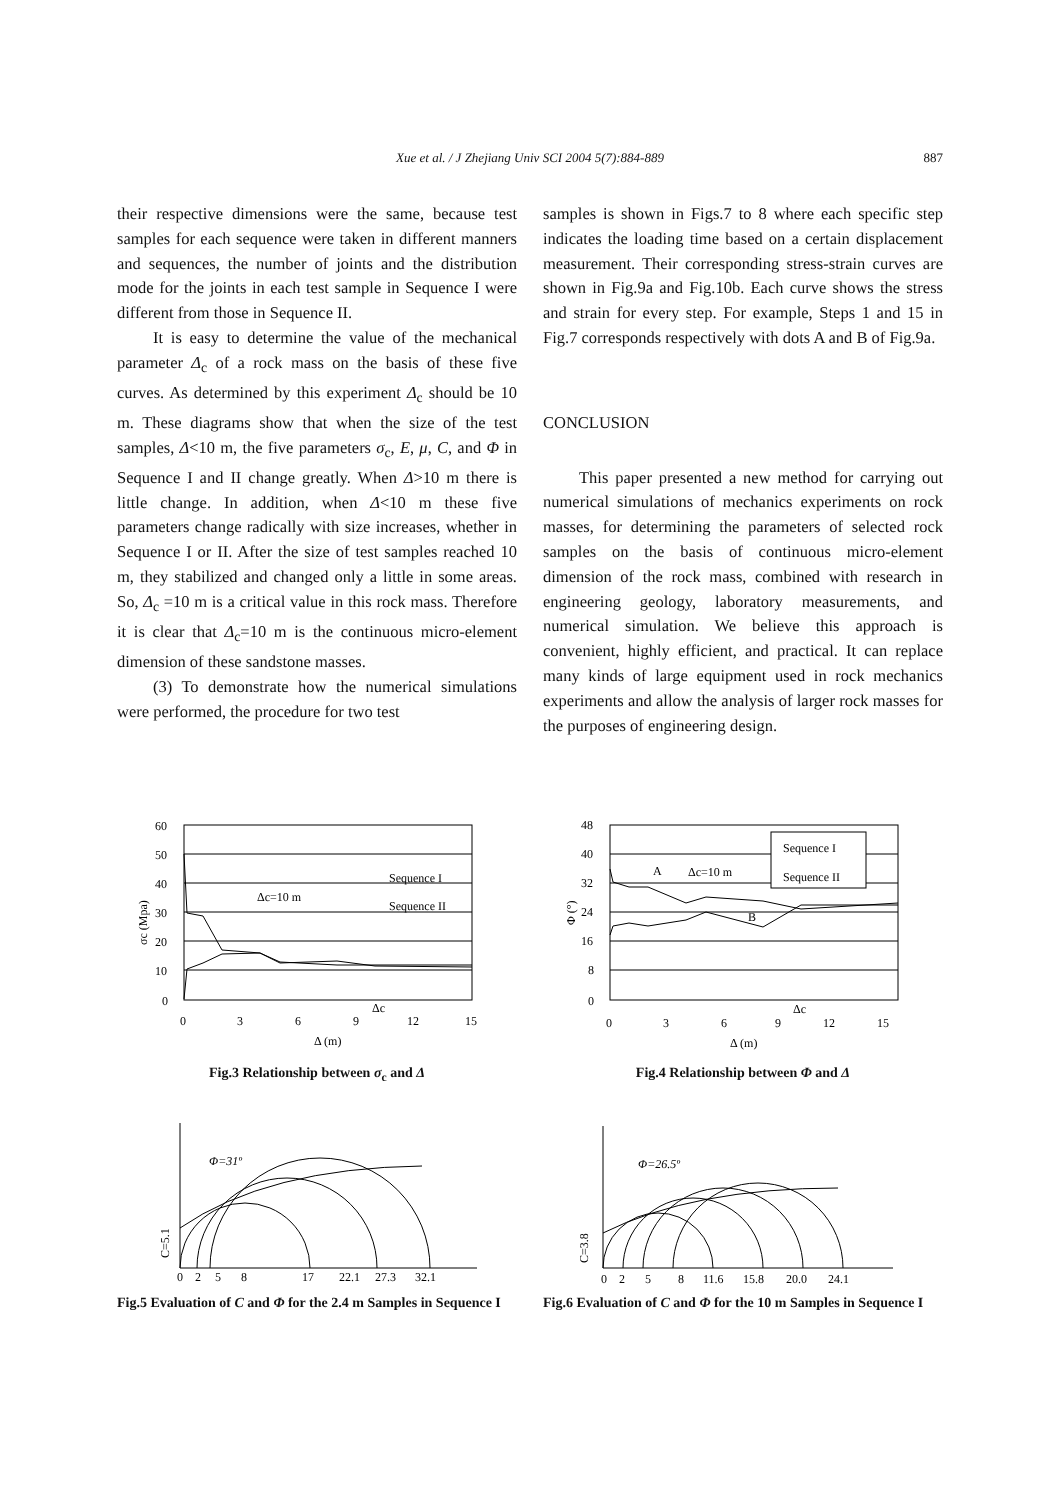Xue et al. / J Zhejiang Univ SCI 2004 5(7):884-889
887
their respective dimensions were the same, because test samples for each sequence were taken in different manners and sequences, the number of joints and the distribution mode for the joints in each test sample in Sequence I were different from those in Sequence II.
It is easy to determine the value of the mechanical parameter Δ<sub>c</sub> of a rock mass on the basis of these five curves. As determined by this experiment Δ<sub>c</sub> should be 10 m. These diagrams show that when the size of the test samples, Δ<10 m, the five parameters σ<sub>c</sub>, E, μ, C, and Φ in Sequence I and II change greatly. When Δ>10 m there is little change. In addition, when Δ<10 m these five parameters change radically with size increases, whether in Sequence I or II. After the size of test samples reached 10 m, they stabilized and changed only a little in some areas. So, Δ<sub>c</sub> =10 m is a critical value in this rock mass. Therefore it is clear that Δ<sub>c</sub>=10 m is the continuous micro-element dimension of these sandstone masses.
(3) To demonstrate how the numerical simulations were performed, the procedure for two test
samples is shown in Figs.7 to 8 where each specific step indicates the loading time based on a certain displacement measurement. Their corresponding stress-strain curves are shown in Fig.9a and Fig.10b. Each curve shows the stress and strain for every step. For example, Steps 1 and 15 in Fig.7 corresponds respectively with dots A and B of Fig.9a.
CONCLUSION
This paper presented a new method for carrying out numerical simulations of mechanics experiments on rock masses, for determining the parameters of selected rock samples on the basis of continuous micro-element dimension of the rock mass, combined with research in engineering geology, laboratory measurements, and numerical simulation. We believe this approach is convenient, highly efficient, and practical. It can replace many kinds of large equipment used in rock mechanics experiments and allow the analysis of larger rock masses for the purposes of engineering design.
60
50
40
30
20
10
0
0
3
6
9
12
15
Δc=10 m
Sequence I
Sequence II
Δc
Δ (m)
σc (Mpa)
Fig.3 Relationship between σ<sub>c</sub> and Δ
48
40
32
24
16
8
0
0
3
6
9
12
15
A
Δc=10 m
B
Sequence I
Sequence II
Δc
Δ (m)
Φ (°)
Fig.4 Relationship between Φ and Δ
Φ=31º
0
2
5
8
17
22.1
27.3
32.1
C=5.1
Fig.5 Evaluation of C and Φ for the 2.4 m Samples in Sequence I
Φ=26.5º
0
2
5
8
11.6
15.8
20.0
24.1
C=3.8
Fig.6 Evaluation of C and Φ for the 10 m Samples in Sequence I